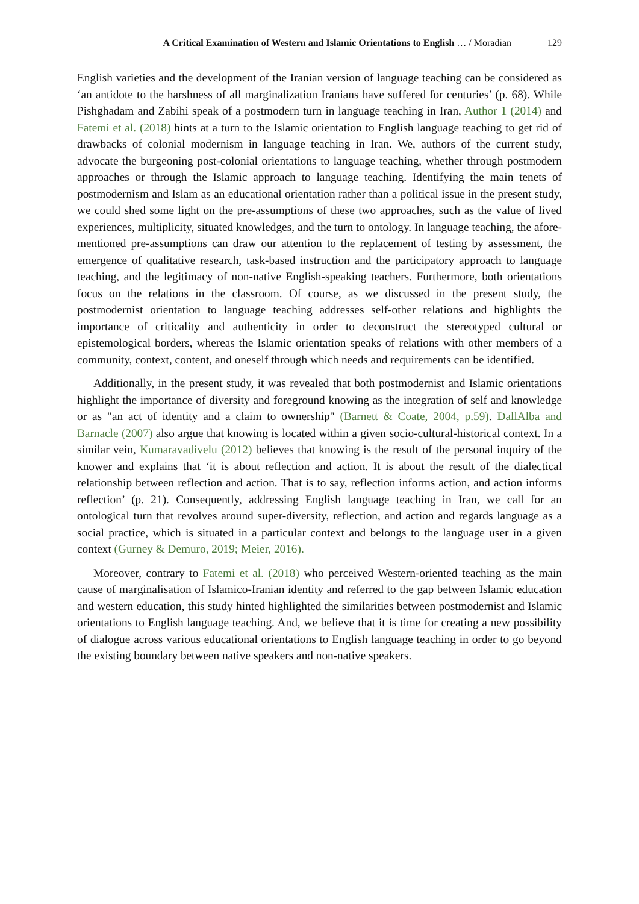A Critical Examination of Western and Islamic Orientations to English … / Moradian 129
English varieties and the development of the Iranian version of language teaching can be considered as ‘an antidote to the harshness of all marginalization Iranians have suffered for centuries’ (p. 68). While Pishghadam and Zabihi speak of a postmodern turn in language teaching in Iran, Author 1 (2014) and Fatemi et al. (2018) hints at a turn to the Islamic orientation to English language teaching to get rid of drawbacks of colonial modernism in language teaching in Iran. We, authors of the current study, advocate the burgeoning post-colonial orientations to language teaching, whether through postmodern approaches or through the Islamic approach to language teaching. Identifying the main tenets of postmodernism and Islam as an educational orientation rather than a political issue in the present study, we could shed some light on the pre-assumptions of these two approaches, such as the value of lived experiences, multiplicity, situated knowledges, and the turn to ontology. In language teaching, the afore-mentioned pre-assumptions can draw our attention to the replacement of testing by assessment, the emergence of qualitative research, task-based instruction and the participatory approach to language teaching, and the legitimacy of non-native English-speaking teachers. Furthermore, both orientations focus on the relations in the classroom. Of course, as we discussed in the present study, the postmodernist orientation to language teaching addresses self-other relations and highlights the importance of criticality and authenticity in order to deconstruct the stereotyped cultural or epistemological borders, whereas the Islamic orientation speaks of relations with other members of a community, context, content, and oneself through which needs and requirements can be identified.
Additionally, in the present study, it was revealed that both postmodernist and Islamic orientations highlight the importance of diversity and foreground knowing as the integration of self and knowledge or as "an act of identity and a claim to ownership" (Barnett & Coate, 2004, p.59). DallAlba and Barnacle (2007) also argue that knowing is located within a given socio-cultural-historical context. In a similar vein, Kumaravadivelu (2012) believes that knowing is the result of the personal inquiry of the knower and explains that ‘it is about reflection and action. It is about the result of the dialectical relationship between reflection and action. That is to say, reflection informs action, and action informs reflection’ (p. 21). Consequently, addressing English language teaching in Iran, we call for an ontological turn that revolves around super-diversity, reflection, and action and regards language as a social practice, which is situated in a particular context and belongs to the language user in a given context (Gurney & Demuro, 2019; Meier, 2016).
Moreover, contrary to Fatemi et al. (2018) who perceived Western-oriented teaching as the main cause of marginalisation of Islamico-Iranian identity and referred to the gap between Islamic education and western education, this study hinted highlighted the similarities between postmodernist and Islamic orientations to English language teaching. And, we believe that it is time for creating a new possibility of dialogue across various educational orientations to English language teaching in order to go beyond the existing boundary between native speakers and non-native speakers.